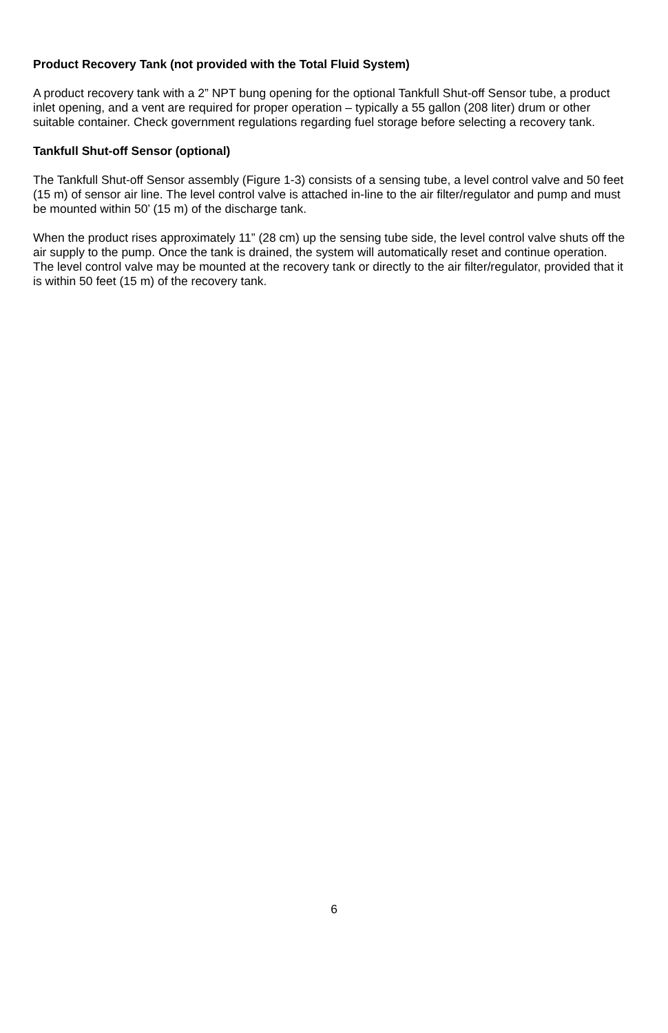Product Recovery Tank (not provided with the Total Fluid System)
A product recovery tank with a 2” NPT bung opening for the optional Tankfull Shut-off Sensor tube, a product inlet opening, and a vent are required for proper operation – typically a 55 gallon (208 liter) drum or other suitable container. Check government regulations regarding fuel storage before selecting a recovery tank.
Tankfull Shut-off Sensor (optional)
The Tankfull Shut-off Sensor assembly (Figure 1-3) consists of a sensing tube, a level control valve and 50 feet (15 m) of sensor air line. The level control valve is attached in-line to the air filter/regulator and pump and must be mounted within 50’ (15 m) of the discharge tank.
When the product rises approximately 11” (28 cm) up the sensing tube side, the level control valve shuts off the air supply to the pump. Once the tank is drained, the system will automatically reset and continue operation. The level control valve may be mounted at the recovery tank or directly to the air filter/regulator, provided that it is within 50 feet (15 m) of the recovery tank.
6